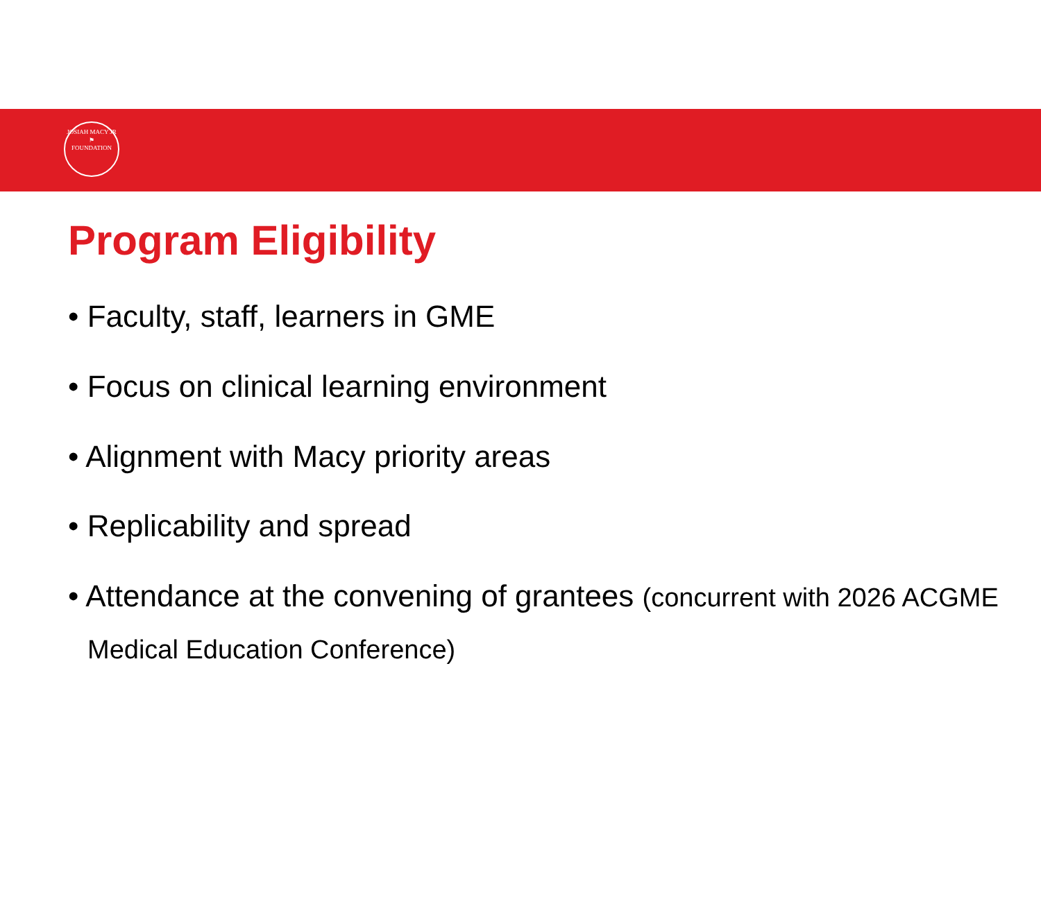JOSIAH MACY JR
⚑
FOUNDATION
Program Eligibility
• Faculty, staff, learners in GME
• Focus on clinical learning environment
• Alignment with Macy priority areas
• Replicability and spread
• Attendance at the convening of grantees (concurrent with 2026 ACGME Medical Education Conference)